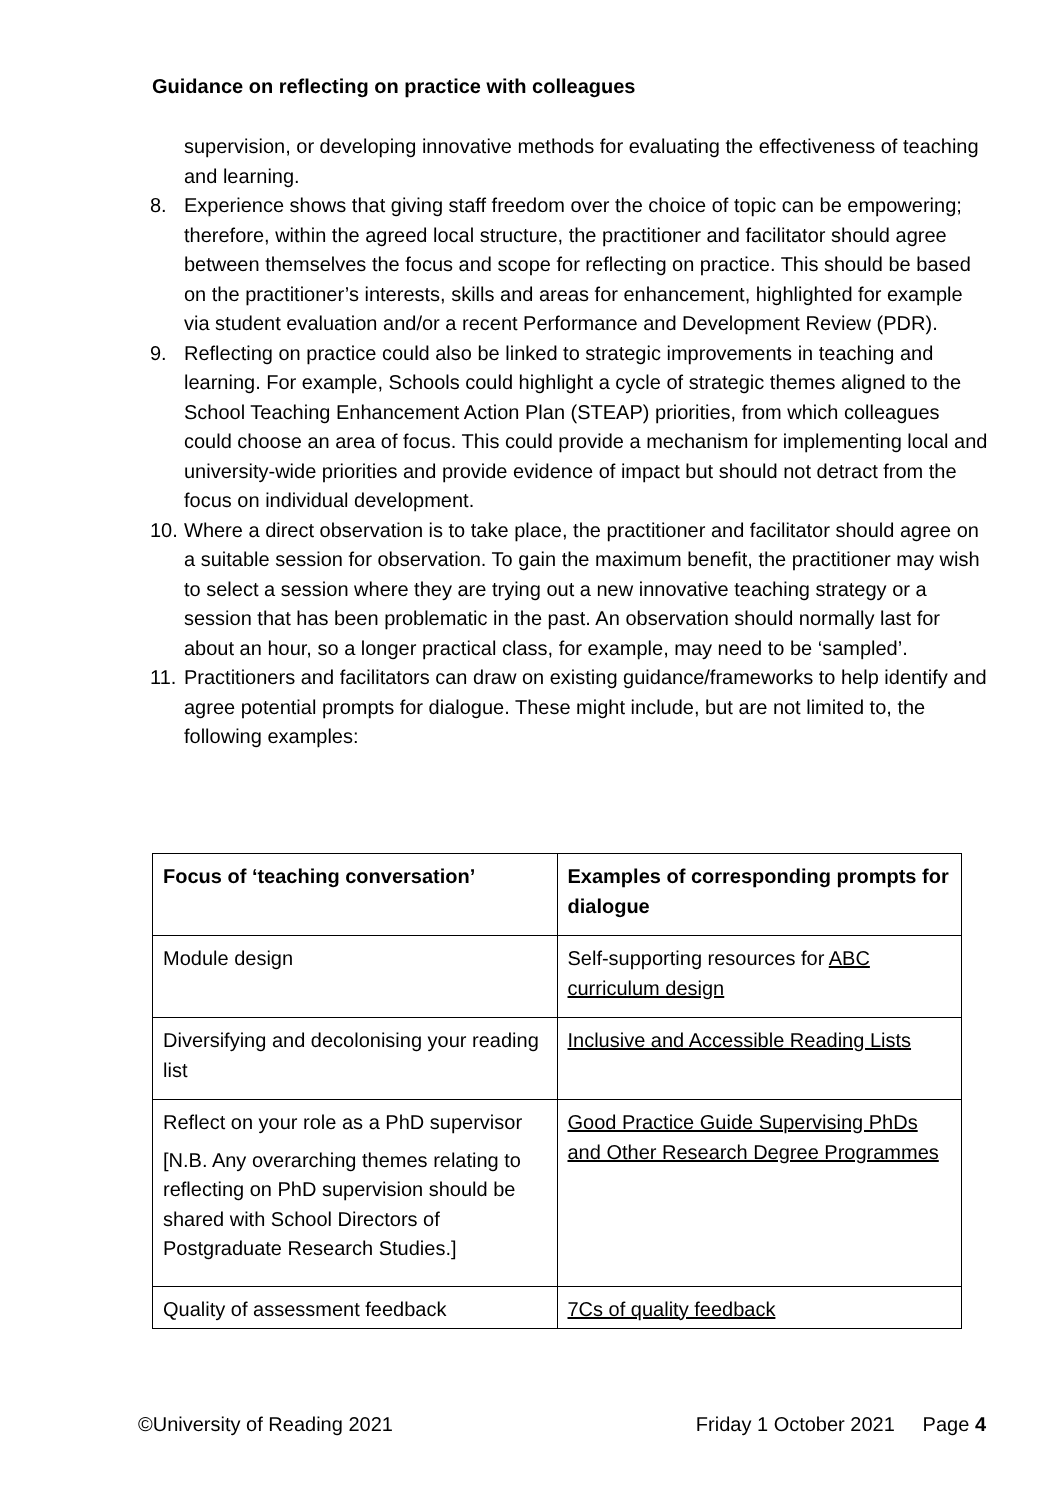Guidance on reflecting on practice with colleagues
supervision, or developing innovative methods for evaluating the effectiveness of teaching and learning.
8. Experience shows that giving staff freedom over the choice of topic can be empowering; therefore, within the agreed local structure, the practitioner and facilitator should agree between themselves the focus and scope for reflecting on practice. This should be based on the practitioner’s interests, skills and areas for enhancement, highlighted for example via student evaluation and/or a recent Performance and Development Review (PDR).
9. Reflecting on practice could also be linked to strategic improvements in teaching and learning. For example, Schools could highlight a cycle of strategic themes aligned to the School Teaching Enhancement Action Plan (STEAP) priorities, from which colleagues could choose an area of focus. This could provide a mechanism for implementing local and university-wide priorities and provide evidence of impact but should not detract from the focus on individual development.
10. Where a direct observation is to take place, the practitioner and facilitator should agree on a suitable session for observation. To gain the maximum benefit, the practitioner may wish to select a session where they are trying out a new innovative teaching strategy or a session that has been problematic in the past. An observation should normally last for about an hour, so a longer practical class, for example, may need to be ‘sampled’.
11. Practitioners and facilitators can draw on existing guidance/frameworks to help identify and agree potential prompts for dialogue. These might include, but are not limited to, the following examples:
| Focus of ‘teaching conversation’ | Examples of corresponding prompts for dialogue |
| --- | --- |
| Module design | Self-supporting resources for ABC curriculum design |
| Diversifying and decolonising your reading list | Inclusive and Accessible Reading Lists |
| Reflect on your role as a PhD supervisor [N.B. Any overarching themes relating to reflecting on PhD supervision should be shared with School Directors of Postgraduate Research Studies.] | Good Practice Guide Supervising PhDs and Other Research Degree Programmes |
| Quality of assessment feedback | 7Cs of quality feedback |
©University of Reading 2021 Friday 1 October 2021 Page 4